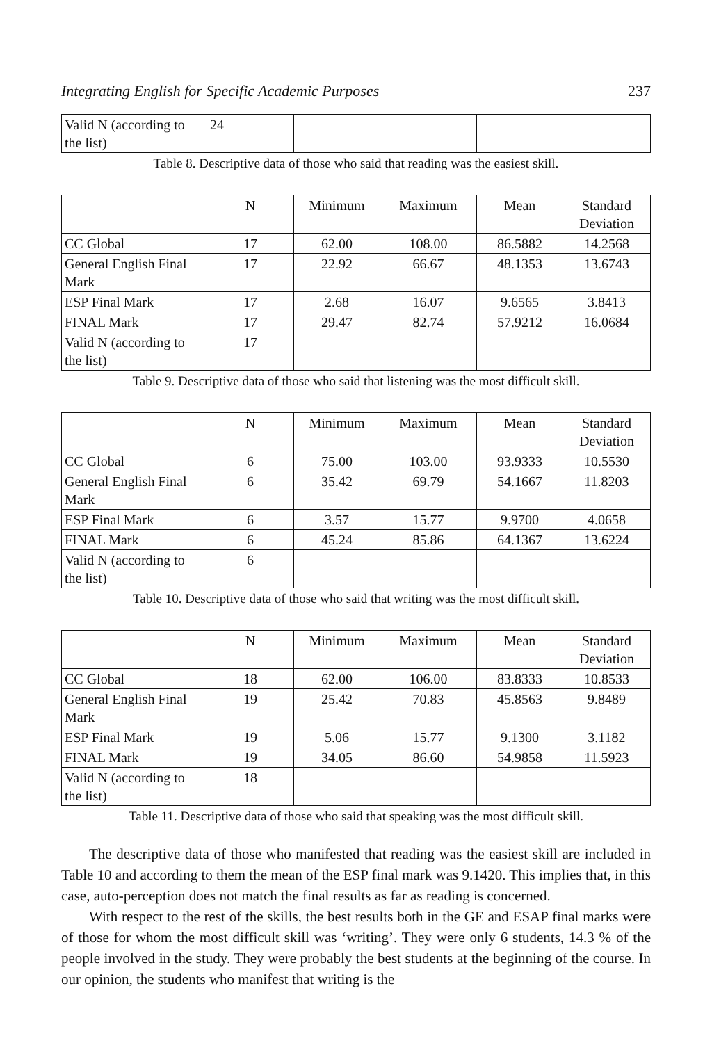Integrating English for Specific Academic Purposes 237
| Valid N (according to the list) | 24 | | | | |
Table 8. Descriptive data of those who said that reading was the easiest skill.
| | N | Minimum | Maximum | Mean | Standard Deviation |
| --- | --- | --- | --- | --- | --- |
| CC Global | 17 | 62.00 | 108.00 | 86.5882 | 14.2568 |
| General English Final Mark | 17 | 22.92 | 66.67 | 48.1353 | 13.6743 |
| ESP Final Mark | 17 | 2.68 | 16.07 | 9.6565 | 3.8413 |
| FINAL Mark | 17 | 29.47 | 82.74 | 57.9212 | 16.0684 |
| Valid N (according to the list) | 17 | | | | |
Table 9. Descriptive data of those who said that listening was the most difficult skill.
| | N | Minimum | Maximum | Mean | Standard Deviation |
| --- | --- | --- | --- | --- | --- |
| CC Global | 6 | 75.00 | 103.00 | 93.9333 | 10.5530 |
| General English Final Mark | 6 | 35.42 | 69.79 | 54.1667 | 11.8203 |
| ESP Final Mark | 6 | 3.57 | 15.77 | 9.9700 | 4.0658 |
| FINAL Mark | 6 | 45.24 | 85.86 | 64.1367 | 13.6224 |
| Valid N (according to the list) | 6 | | | | |
Table 10. Descriptive data of those who said that writing was the most difficult skill.
| | N | Minimum | Maximum | Mean | Standard Deviation |
| --- | --- | --- | --- | --- | --- |
| CC Global | 18 | 62.00 | 106.00 | 83.8333 | 10.8533 |
| General English Final Mark | 19 | 25.42 | 70.83 | 45.8563 | 9.8489 |
| ESP Final Mark | 19 | 5.06 | 15.77 | 9.1300 | 3.1182 |
| FINAL Mark | 19 | 34.05 | 86.60 | 54.9858 | 11.5923 |
| Valid N (according to the list) | 18 | | | | |
Table 11. Descriptive data of those who said that speaking was the most difficult skill.
The descriptive data of those who manifested that reading was the easiest skill are included in Table 10 and according to them the mean of the ESP final mark was 9.1420. This implies that, in this case, auto-perception does not match the final results as far as reading is concerned.
With respect to the rest of the skills, the best results both in the GE and ESAP final marks were of those for whom the most difficult skill was ‘writing’. They were only 6 students, 14.3 % of the people involved in the study. They were probably the best students at the beginning of the course. In our opinion, the students who manifest that writing is the